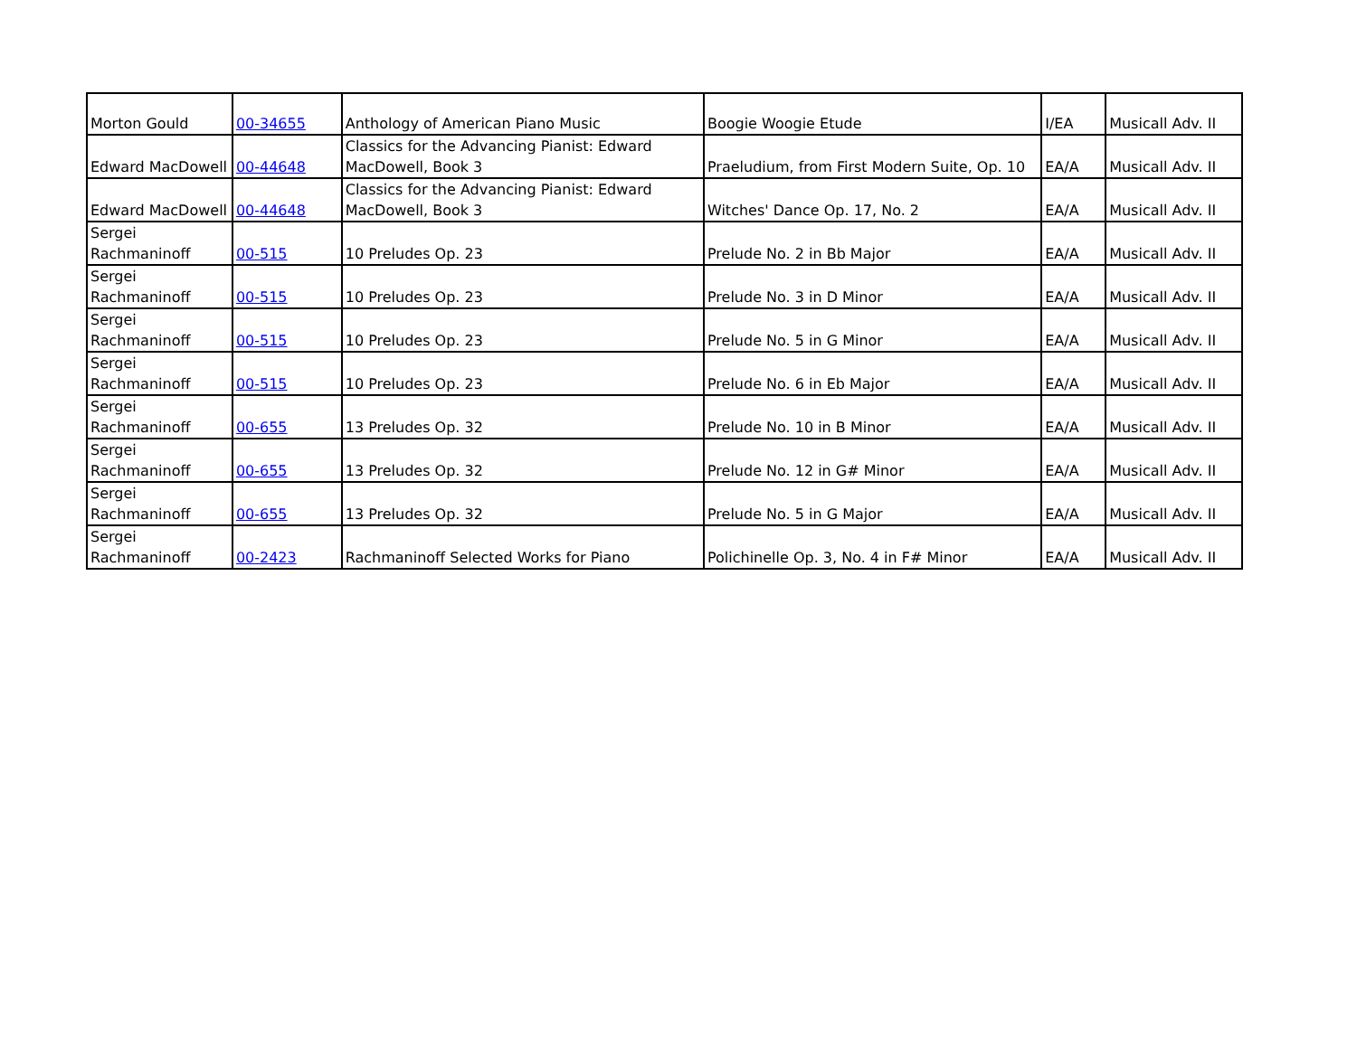| Morton Gould | 00-34655 | Anthology of American Piano Music | Boogie Woogie Etude | I/EA | Musicall Adv. II |
| Edward MacDowell | 00-44648 | Classics for the Advancing Pianist: Edward MacDowell, Book 3 | Praeludium, from First Modern Suite, Op. 10 | EA/A | Musicall Adv. II |
| Edward MacDowell | 00-44648 | Classics for the Advancing Pianist: Edward MacDowell, Book 3 | Witches' Dance Op. 17, No. 2 | EA/A | Musicall Adv. II |
| Sergei Rachmaninoff | 00-515 | 10 Preludes Op. 23 | Prelude No. 2 in Bb Major | EA/A | Musicall Adv. II |
| Sergei Rachmaninoff | 00-515 | 10 Preludes Op. 23 | Prelude No. 3 in D Minor | EA/A | Musicall Adv. II |
| Sergei Rachmaninoff | 00-515 | 10 Preludes Op. 23 | Prelude No. 5 in G Minor | EA/A | Musicall Adv. II |
| Sergei Rachmaninoff | 00-515 | 10 Preludes Op. 23 | Prelude No. 6 in Eb Major | EA/A | Musicall Adv. II |
| Sergei Rachmaninoff | 00-655 | 13 Preludes Op. 32 | Prelude No. 10 in B Minor | EA/A | Musicall Adv. II |
| Sergei Rachmaninoff | 00-655 | 13 Preludes Op. 32 | Prelude No. 12 in G# Minor | EA/A | Musicall Adv. II |
| Sergei Rachmaninoff | 00-655 | 13 Preludes Op. 32 | Prelude No. 5 in G Major | EA/A | Musicall Adv. II |
| Sergei Rachmaninoff | 00-2423 | Rachmaninoff Selected Works for Piano | Polichinelle Op. 3, No. 4 in F# Minor | EA/A | Musicall Adv. II |